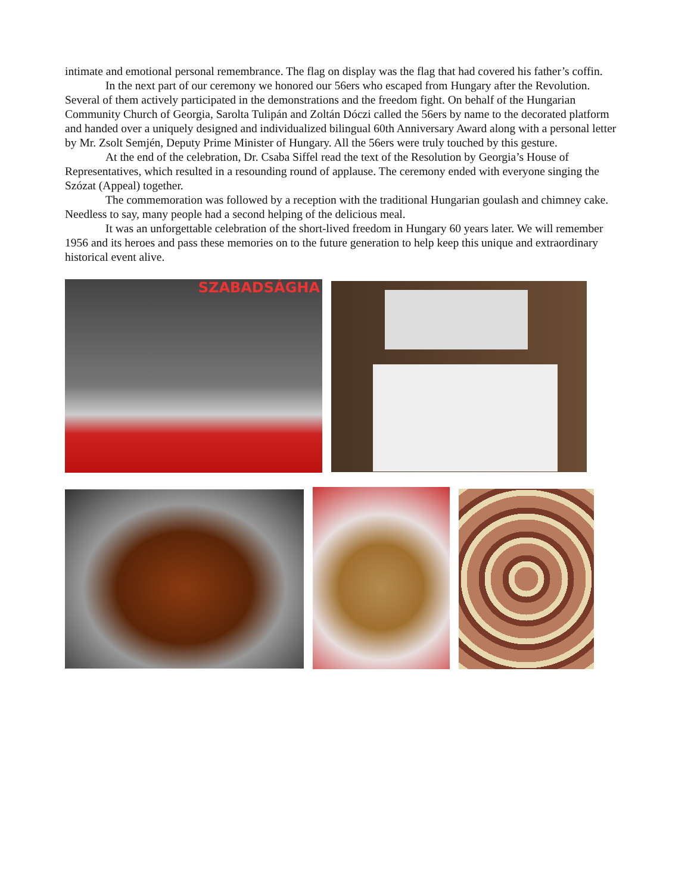intimate and emotional personal remembrance. The flag on display was the flag that had covered his father’s coffin.
In the next part of our ceremony we honored our 56ers who escaped from Hungary after the Revolution. Several of them actively participated in the demonstrations and the freedom fight. On behalf of the Hungarian Community Church of Georgia, Sarolta Tulipán and Zoltán Dóczi called the 56ers by name to the decorated platform and handed over a uniquely designed and individualized bilingual 60th Anniversary Award along with a personal letter by Mr. Zsolt Semjén, Deputy Prime Minister of Hungary. All the 56ers were truly touched by this gesture.
At the end of the celebration, Dr. Csaba Siffel read the text of the Resolution by Georgia’s House of Representatives, which resulted in a resounding round of applause. The ceremony ended with everyone singing the Szózat (Appeal) together.
The commemoration was followed by a reception with the traditional Hungarian goulash and chimney cake. Needless to say, many people had a second helping of the delicious meal.
It was an unforgettable celebration of the short-lived freedom in Hungary 60 years later. We will remember 1956 and its heroes and pass these memories on to the future generation to help keep this unique and extraordinary historical event alive.
SZABADSÁGHA